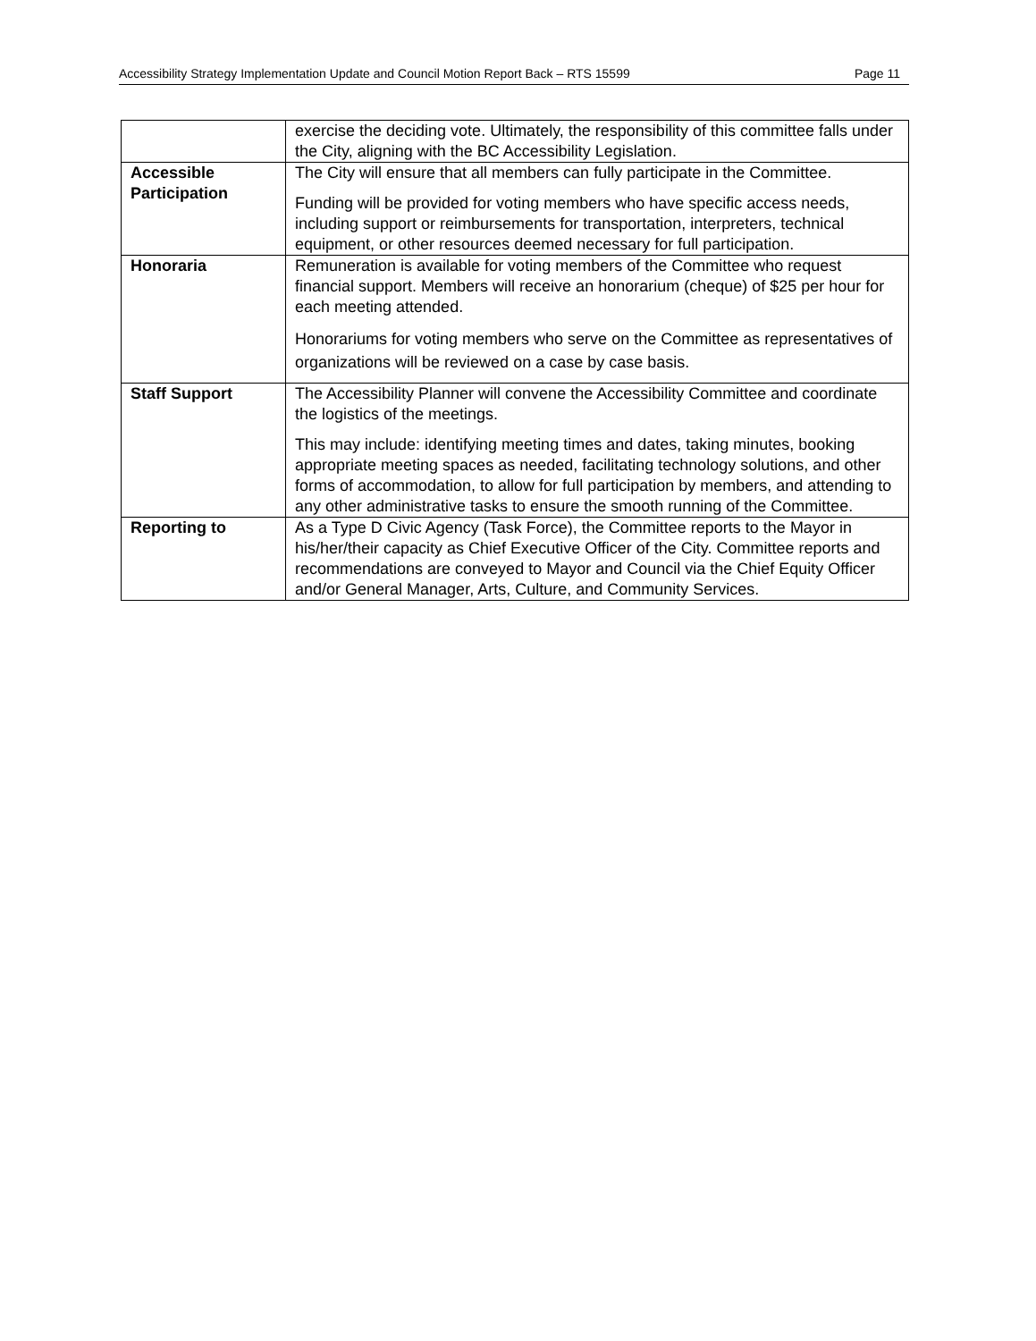Accessibility Strategy Implementation Update and Council Motion Report Back – RTS 15599 Page 11
| | exercise the deciding vote. Ultimately, the responsibility of this committee falls under the City, aligning with the BC Accessibility Legislation. |
| Accessible Participation | The City will ensure that all members can fully participate in the Committee. Funding will be provided for voting members who have specific access needs, including support or reimbursements for transportation, interpreters, technical equipment, or other resources deemed necessary for full participation. |
| Honoraria | Remuneration is available for voting members of the Committee who request financial support. Members will receive an honorarium (cheque) of $25 per hour for each meeting attended. Honorariums for voting members who serve on the Committee as representatives of organizations will be reviewed on a case by case basis. |
| Staff Support | The Accessibility Planner will convene the Accessibility Committee and coordinate the logistics of the meetings. This may include: identifying meeting times and dates, taking minutes, booking appropriate meeting spaces as needed, facilitating technology solutions, and other forms of accommodation, to allow for full participation by members, and attending to any other administrative tasks to ensure the smooth running of the Committee. |
| Reporting to | As a Type D Civic Agency (Task Force), the Committee reports to the Mayor in his/her/their capacity as Chief Executive Officer of the City. Committee reports and recommendations are conveyed to Mayor and Council via the Chief Equity Officer and/or General Manager, Arts, Culture, and Community Services. |